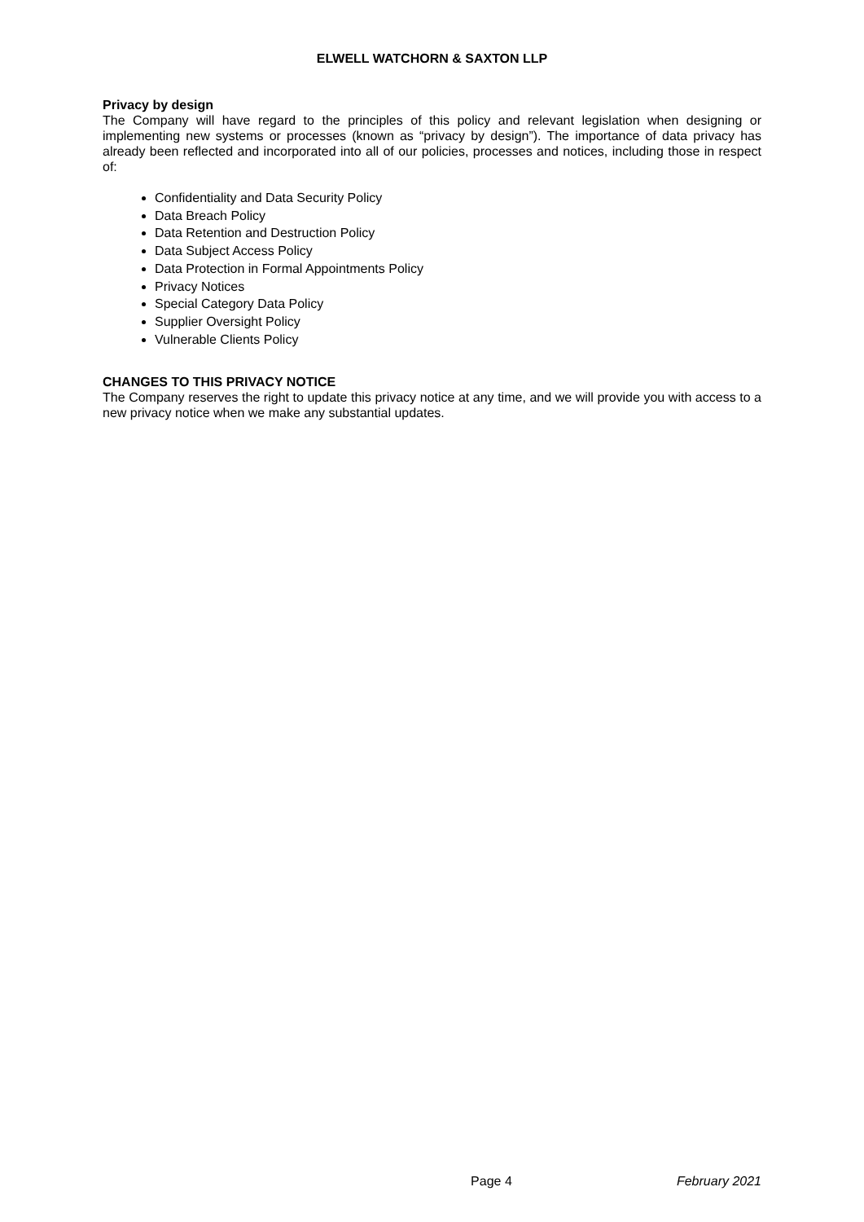ELWELL WATCHORN & SAXTON LLP
Privacy by design
The Company will have regard to the principles of this policy and relevant legislation when designing or implementing new systems or processes (known as “privacy by design”). The importance of data privacy has already been reflected and incorporated into all of our policies, processes and notices, including those in respect of:
Confidentiality and Data Security Policy
Data Breach Policy
Data Retention and Destruction Policy
Data Subject Access Policy
Data Protection in Formal Appointments Policy
Privacy Notices
Special Category Data Policy
Supplier Oversight Policy
Vulnerable Clients Policy
CHANGES TO THIS PRIVACY NOTICE
The Company reserves the right to update this privacy notice at any time, and we will provide you with access to a new privacy notice when we make any substantial updates.
Page 4 February 2021